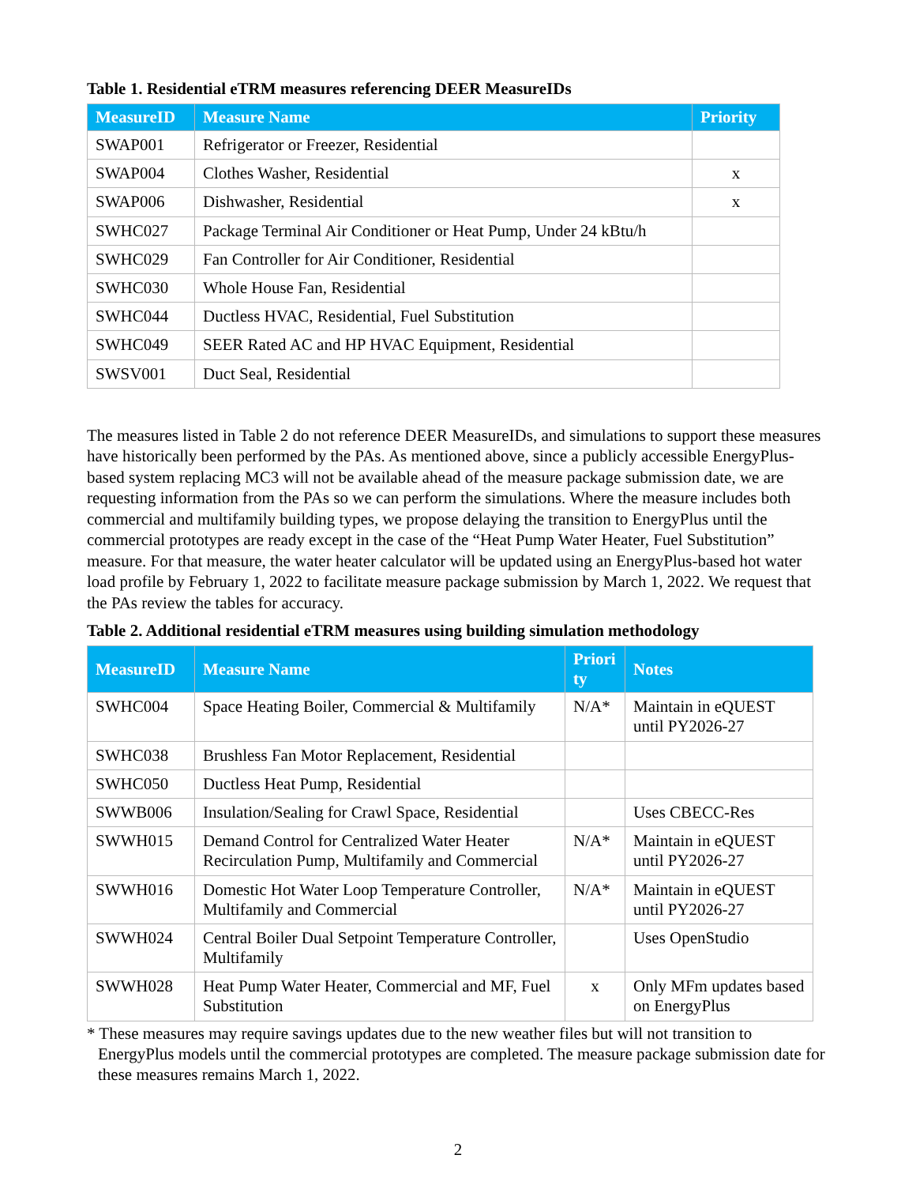Table 1. Residential eTRM measures referencing DEER MeasureIDs
| MeasureID | Measure Name | Priority |
| --- | --- | --- |
| SWAP001 | Refrigerator or Freezer, Residential | |
| SWAP004 | Clothes Washer, Residential | x |
| SWAP006 | Dishwasher, Residential | x |
| SWHC027 | Package Terminal Air Conditioner or Heat Pump, Under 24 kBtu/h | |
| SWHC029 | Fan Controller for Air Conditioner, Residential | |
| SWHC030 | Whole House Fan, Residential | |
| SWHC044 | Ductless HVAC, Residential, Fuel Substitution | |
| SWHC049 | SEER Rated AC and HP HVAC Equipment, Residential | |
| SWSV001 | Duct Seal, Residential | |
The measures listed in Table 2 do not reference DEER MeasureIDs, and simulations to support these measures have historically been performed by the PAs. As mentioned above, since a publicly accessible EnergyPlus-based system replacing MC3 will not be available ahead of the measure package submission date, we are requesting information from the PAs so we can perform the simulations. Where the measure includes both commercial and multifamily building types, we propose delaying the transition to EnergyPlus until the commercial prototypes are ready except in the case of the “Heat Pump Water Heater, Fuel Substitution” measure. For that measure, the water heater calculator will be updated using an EnergyPlus-based hot water load profile by February 1, 2022 to facilitate measure package submission by March 1, 2022. We request that the PAs review the tables for accuracy.
Table 2. Additional residential eTRM measures using building simulation methodology
| MeasureID | Measure Name | Priori ty | Notes |
| --- | --- | --- | --- |
| SWHC004 | Space Heating Boiler, Commercial & Multifamily | N/A* | Maintain in eQUEST until PY2026-27 |
| SWHC038 | Brushless Fan Motor Replacement, Residential | | |
| SWHC050 | Ductless Heat Pump, Residential | | |
| SWWB006 | Insulation/Sealing for Crawl Space, Residential | | Uses CBECC-Res |
| SWWH015 | Demand Control for Centralized Water Heater Recirculation Pump, Multifamily and Commercial | N/A* | Maintain in eQUEST until PY2026-27 |
| SWWH016 | Domestic Hot Water Loop Temperature Controller, Multifamily and Commercial | N/A* | Maintain in eQUEST until PY2026-27 |
| SWWH024 | Central Boiler Dual Setpoint Temperature Controller, Multifamily | | Uses OpenStudio |
| SWWH028 | Heat Pump Water Heater, Commercial and MF, Fuel Substitution | x | Only MFm updates based on EnergyPlus |
* These measures may require savings updates due to the new weather files but will not transition to EnergyPlus models until the commercial prototypes are completed. The measure package submission date for these measures remains March 1, 2022.
2